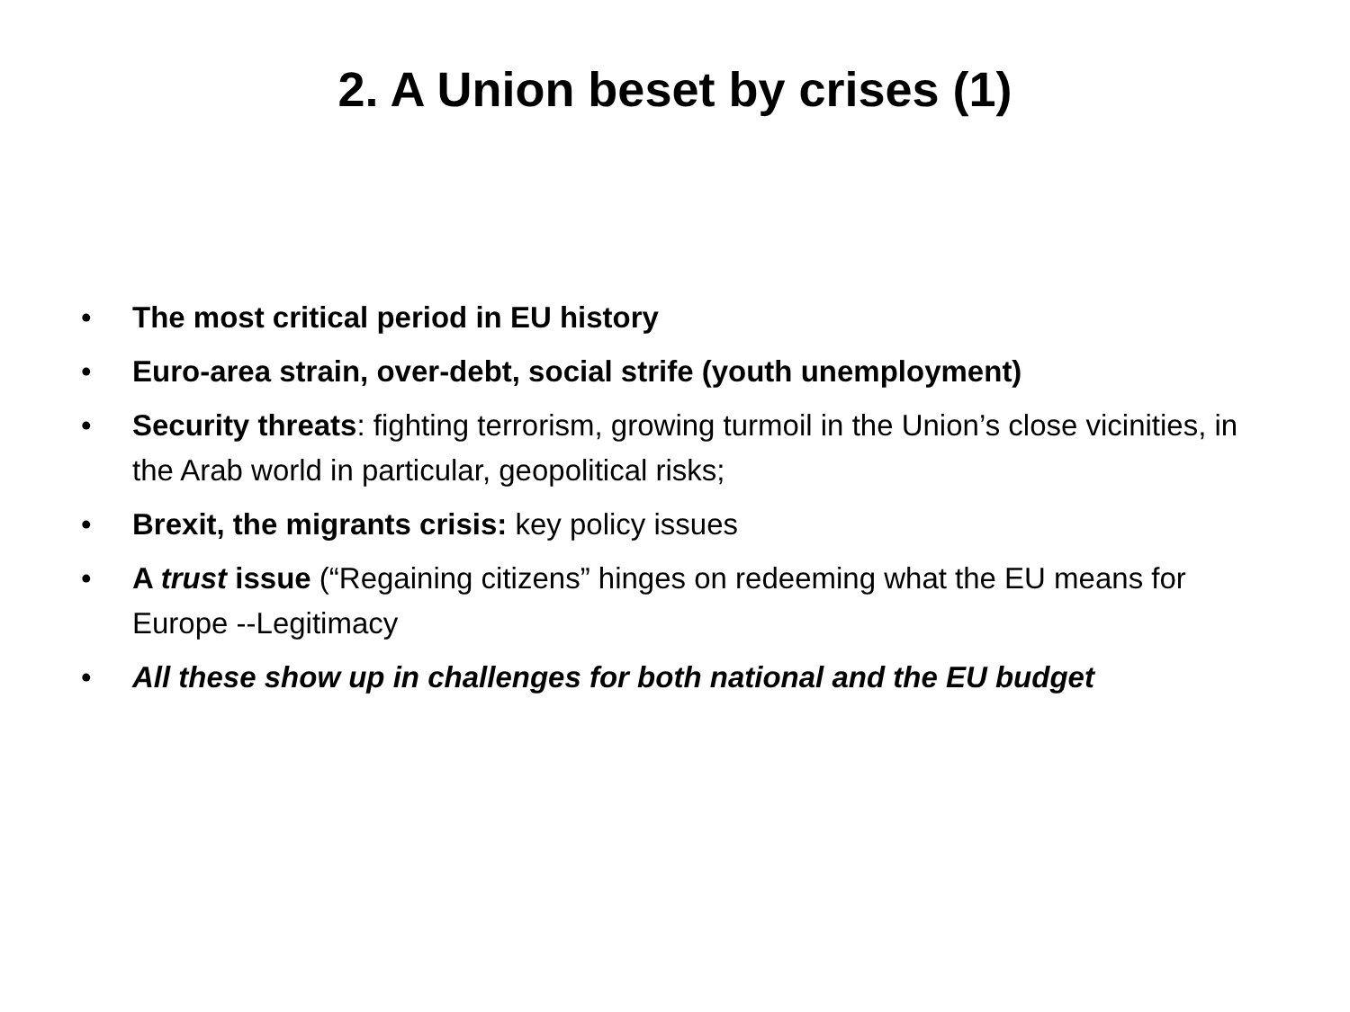2. A Union beset by crises (1)
• The most critical period in EU history
• Euro-area strain, over-debt, social strife (youth unemployment)
• Security threats: fighting terrorism, growing turmoil in the Union’s close vicinities, in the Arab world in particular, geopolitical risks;
• Brexit, the migrants crisis: key policy issues
• A trust issue (“Regaining citizens” hinges on redeeming what the EU means for Europe --Legitimacy
• All these show up in challenges for both national and the EU budget